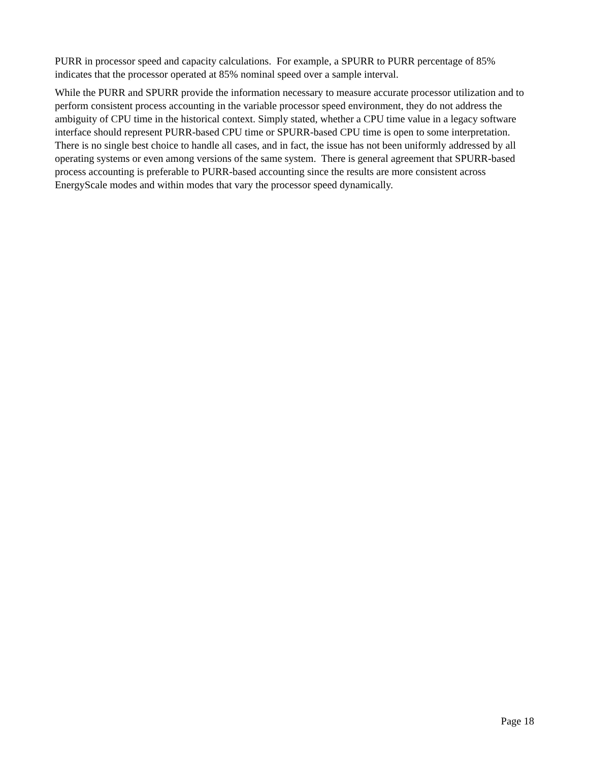PURR in processor speed and capacity calculations. For example, a SPURR to PURR percentage of 85% indicates that the processor operated at 85% nominal speed over a sample interval.
While the PURR and SPURR provide the information necessary to measure accurate processor utilization and to perform consistent process accounting in the variable processor speed environment, they do not address the ambiguity of CPU time in the historical context. Simply stated, whether a CPU time value in a legacy software interface should represent PURR-based CPU time or SPURR-based CPU time is open to some interpretation. There is no single best choice to handle all cases, and in fact, the issue has not been uniformly addressed by all operating systems or even among versions of the same system. There is general agreement that SPURR-based process accounting is preferable to PURR-based accounting since the results are more consistent across EnergyScale modes and within modes that vary the processor speed dynamically.
Page 18